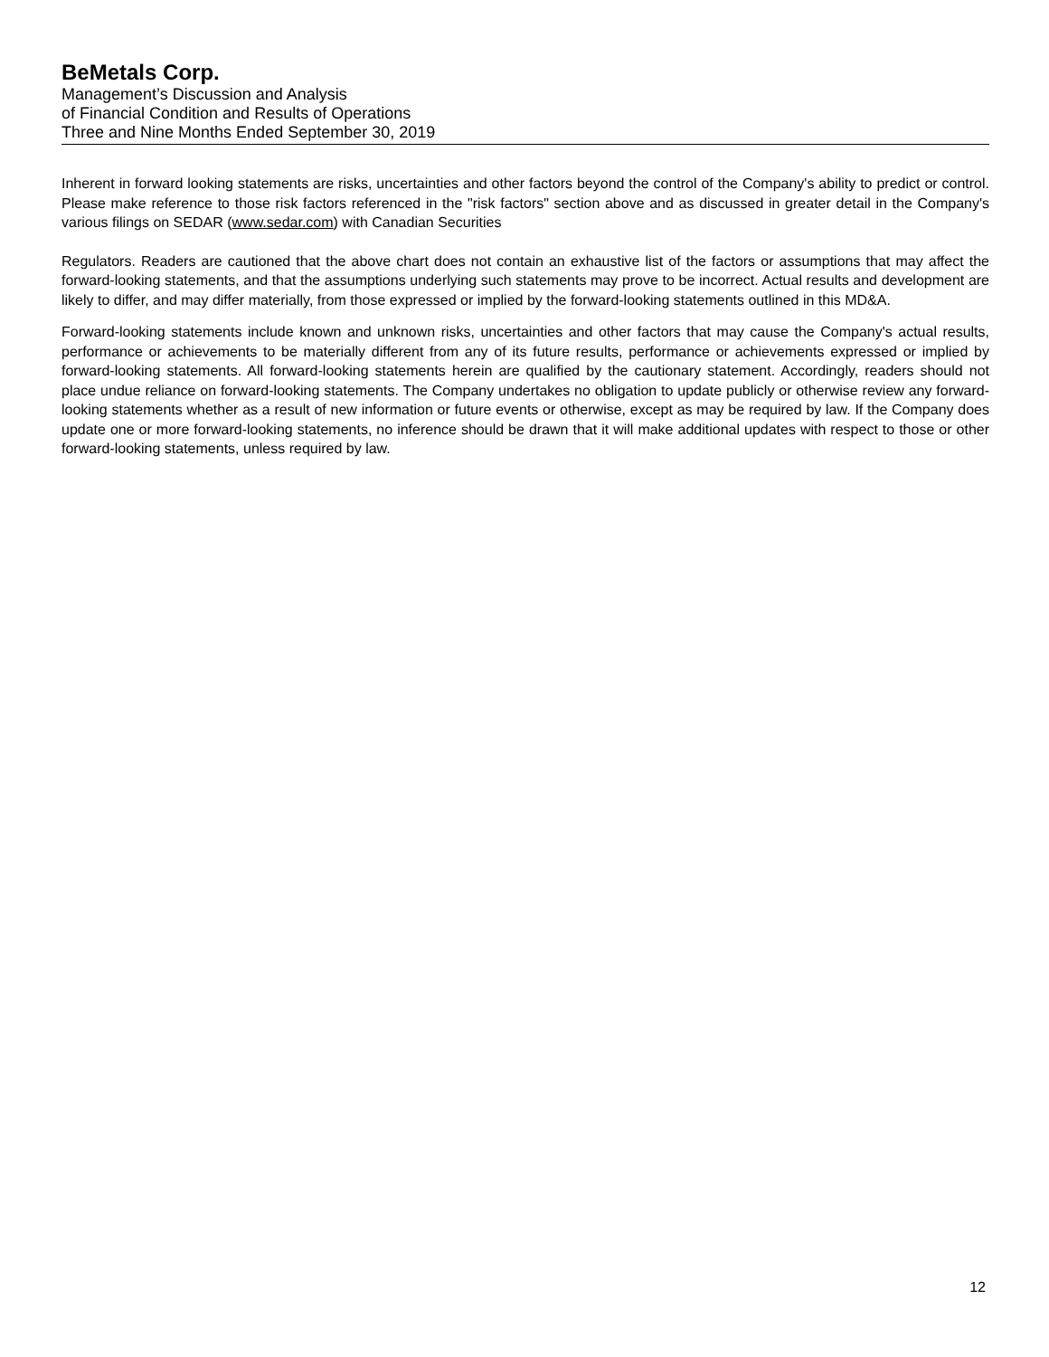BeMetals Corp.
Management’s Discussion and Analysis
of Financial Condition and Results of Operations
Three and Nine Months Ended September 30, 2019
Inherent in forward looking statements are risks, uncertainties and other factors beyond the control of the Company's ability to predict or control. Please make reference to those risk factors referenced in the "risk factors" section above and as discussed in greater detail in the Company's various filings on SEDAR (www.sedar.com) with Canadian Securities
Regulators. Readers are cautioned that the above chart does not contain an exhaustive list of the factors or assumptions that may affect the forward-looking statements, and that the assumptions underlying such statements may prove to be incorrect. Actual results and development are likely to differ, and may differ materially, from those expressed or implied by the forward-looking statements outlined in this MD&A.
Forward-looking statements include known and unknown risks, uncertainties and other factors that may cause the Company's actual results, performance or achievements to be materially different from any of its future results, performance or achievements expressed or implied by forward-looking statements. All forward-looking statements herein are qualified by the cautionary statement. Accordingly, readers should not place undue reliance on forward-looking statements. The Company undertakes no obligation to update publicly or otherwise review any forward-looking statements whether as a result of new information or future events or otherwise, except as may be required by law. If the Company does update one or more forward-looking statements, no inference should be drawn that it will make additional updates with respect to those or other forward-looking statements, unless required by law.
12